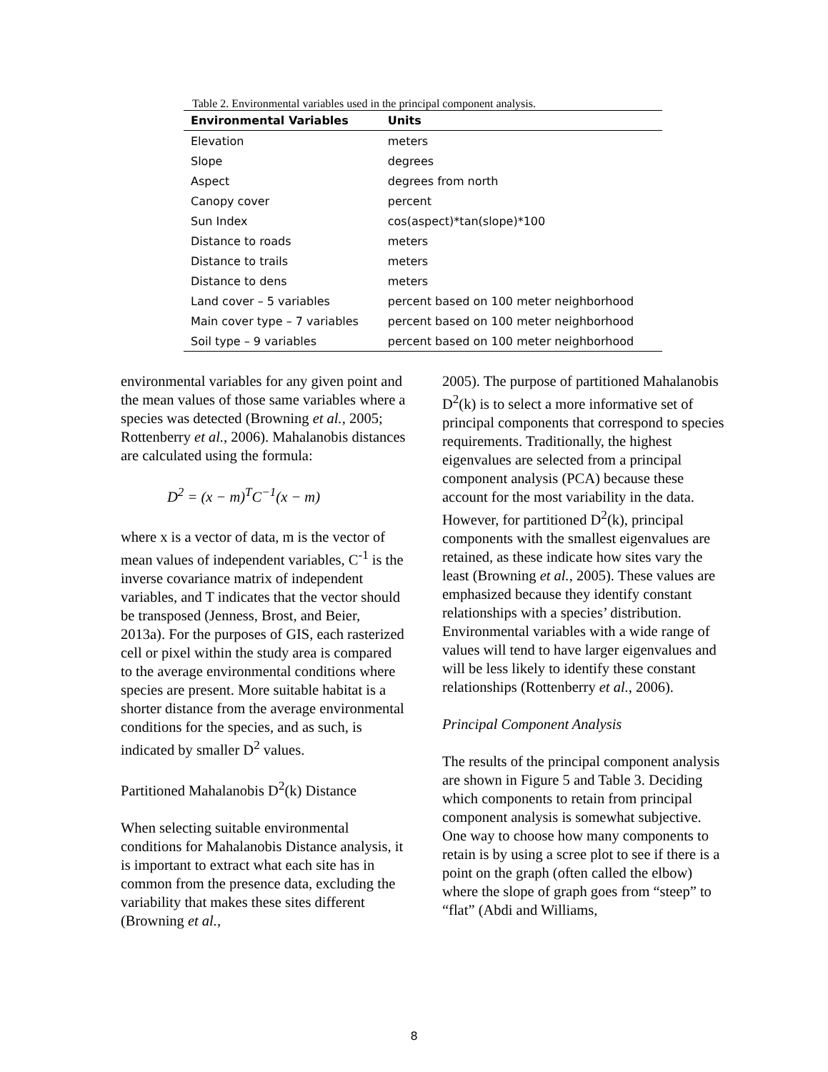Table 2. Environmental variables used in the principal component analysis.
| Environmental Variables | Units |
| --- | --- |
| Elevation | meters |
| Slope | degrees |
| Aspect | degrees from north |
| Canopy cover | percent |
| Sun Index | cos(aspect)*tan(slope)*100 |
| Distance to roads | meters |
| Distance to trails | meters |
| Distance to dens | meters |
| Land cover – 5 variables | percent based on 100 meter neighborhood |
| Main cover type – 7 variables | percent based on 100 meter neighborhood |
| Soil type – 9 variables | percent based on 100 meter neighborhood |
environmental variables for any given point and the mean values of those same variables where a species was detected (Browning et al., 2005; Rottenberry et al., 2006). Mahalanobis distances are calculated using the formula:
D<sup>2</sup> = (x − m)<sup>T</sup>C<sup>−1</sup>(x − m)
where x is a vector of data, m is the vector of mean values of independent variables, C<sup>-1</sup> is the inverse covariance matrix of independent variables, and T indicates that the vector should be transposed (Jenness, Brost, and Beier, 2013a). For the purposes of GIS, each rasterized cell or pixel within the study area is compared to the average environmental conditions where species are present. More suitable habitat is a shorter distance from the average environmental conditions for the species, and as such, is indicated by smaller D<sup>2</sup> values.
Partitioned Mahalanobis D<sup>2</sup>(k) Distance
When selecting suitable environmental conditions for Mahalanobis Distance analysis, it is important to extract what each site has in common from the presence data, excluding the variability that makes these sites different (Browning et al.,
2005). The purpose of partitioned Mahalanobis D<sup>2</sup>(k) is to select a more informative set of principal components that correspond to species requirements. Traditionally, the highest eigenvalues are selected from a principal component analysis (PCA) because these account for the most variability in the data. However, for partitioned D<sup>2</sup>(k), principal components with the smallest eigenvalues are retained, as these indicate how sites vary the least (Browning et al., 2005). These values are emphasized because they identify constant relationships with a species’ distribution. Environmental variables with a wide range of values will tend to have larger eigenvalues and will be less likely to identify these constant relationships (Rottenberry et al., 2006).
Principal Component Analysis
The results of the principal component analysis are shown in Figure 5 and Table 3. Deciding which components to retain from principal component analysis is somewhat subjective. One way to choose how many components to retain is by using a scree plot to see if there is a point on the graph (often called the elbow) where the slope of graph goes from “steep” to “flat” (Abdi and Williams,
8